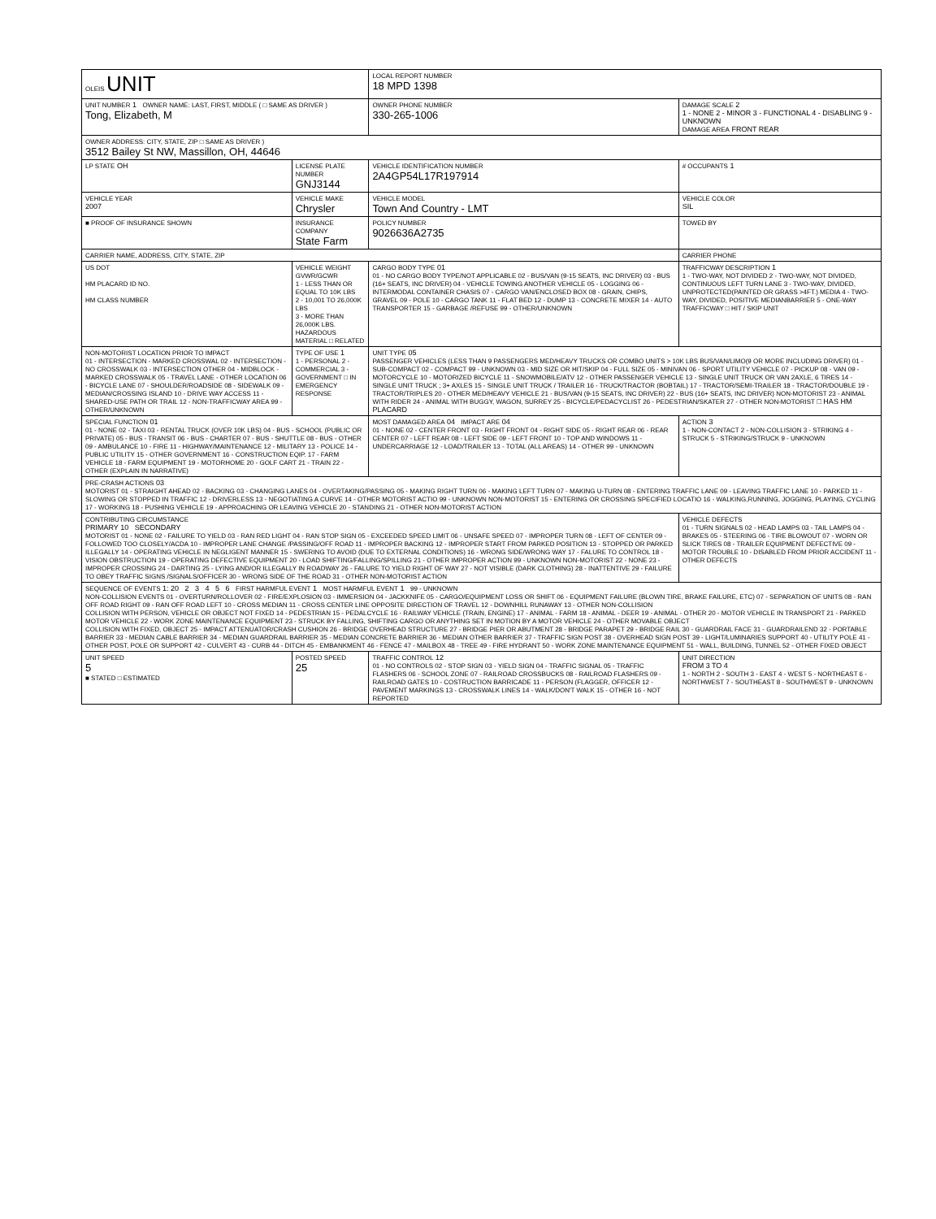| OLEIS UNIT | | | LOCAL REPORT NUMBER 18 MPD 1398 | |
| UNIT NUMBER 1 OWNER NAME: LAST, FIRST, MIDDLE ( □ SAME AS DRIVER ) Tong, Elizabeth, M | | | OWNER PHONE NUMBER 330-265-1006 | DAMAGE SCALE 2 1 - NONE 2 - MINOR 3 - FUNCTIONAL 4 - DISABLING 9 - UNKNOWN DAMAGE AREA FRONT REAR |
| OWNER ADDRESS: CITY, STATE, ZIP □ SAME AS DRIVER ) 3512 Bailey St NW, Massillon, OH, 44646 | | | | |
| LP STATE OH | LICENSE PLATE NUMBER GNJ3144 | VEHICLE IDENTIFICATION NUMBER 2A4GP54L17R197914 | | # OCCUPANTS 1 |
| VEHICLE YEAR 2007 | VEHICLE MAKE Chrysler | VEHICLE MODEL Town And Country - LMT | | VEHICLE COLOR SIL |
| ■ PROOF OF INSURANCE SHOWN | INSURANCE COMPANY State Farm | POLICY NUMBER 9026636A2735 | | TOWED BY |
| CARRIER NAME, ADDRESS, CITY, STATE, ZIP | | | | CARRIER PHONE |
| US DOT HM PLACARD ID NO. HM CLASS NUMBER | VEHICLE WEIGHT GVWR/GCWR 1 - LESS THAN OR EQUAL TO 10K LBS 2 - 10,001 TO 26,000K LBS 3 - MORE THAN 26,000K LBS. HAZARDOUS MATERIAL □ RELATED | CARGO BODY TYPE 01 01 - NO CARGO BODY TYPE/NOT APPLICABLE 02 - BUS/VAN (9-15 SEATS, INC DRIVER) 03 - BUS (16+ SEATS, INC DRIVER) 04 - VEHICLE TOWING ANOTHER VEHICLE 05 - LOGGING 06 - INTERMODAL CONTAINER CHASIS 07 - CARGO VAN/ENCLOSED BOX 08 - GRAIN, CHIPS, GRAVEL 09 - POLE 10 - CARGO TANK 11 - FLAT BED 12 - DUMP 13 - CONCRETE MIXER 14 - AUTO TRANSPORTER 15 - GARBAGE /REFUSE 99 - OTHER/UNKNOWN | | TRAFFICWAY DESCRIPTION 1 1 - TWO-WAY, NOT DIVIDED 2 - TWO-WAY, NOT DIVIDED, CONTINUOUS LEFT TURN LANE 3 - TWO-WAY, DIVIDED, UNPROTECTED(PAINTED OR GRASS >4FT.) MEDIA 4 - TWO-WAY, DIVIDED, POSITIVE MEDIANBARRIER 5 - ONE-WAY TRAFFICWAY □ HIT / SKIP UNIT |
| NON-MOTORIST LOCATION PRIOR TO IMPACT 01 - INTERSECTION - MARKED CROSSWAL 02 - INTERSECTION - NO CROSSWALK 03 - INTERSECTION OTHER 04 - MIDBLOCK - MARKED CROSSWALK 05 - TRAVEL LANE - OTHER LOCATION 06 - BICYCLE LANE 07 - SHOULDER/ROADSIDE 08 - SIDEWALK 09 - MEDIAN/CROSSING ISLAND 10 - DRIVE WAY ACCESS 11 - SHARED-USE PATH OR TRAIL 12 - NON-TRAFFICWAY AREA 99 - OTHER/UNKNOWN | TYPE OF USE 1 1 - PERSONAL 2 - COMMERCIAL 3 - GOVERNMENT □ IN EMERGENCY RESPONSE | UNIT TYPE 05 PASSENGER VEHICLES (LESS THAN 9 PASSENGERS MED/HEAVY TRUCKS OR COMBO UNITS > 10K LBS BUS/VAN/LIMO(9 OR MORE INCLUDING DRIVER) 01 - SUB-COMPACT 02 - COMPACT 99 - UNKNOWN 03 - MID SIZE OR HIT/SKIP 04 - FULL SIZE 05 - MINIVAN 06 - SPORT UTILITY VEHICLE 07 - PICKUP 08 - VAN 09 - MOTORCYCLE 10 - MOTORIZED BICYCLE 11 - SNOWMOBILE/ATV 12 - OTHER PASSENGER VEHICLE 13 - SINGLE UNIT TRUCK OR VAN 2AXLE, 6 TIRES 14 - SINGLE UNIT TRUCK ; 3+ AXLES 15 - SINGLE UNIT TRUCK / TRAILER 16 - TRUCK/TRACTOR (BOBTAIL) 17 - TRACTOR/SEMI-TRAILER 18 - TRACTOR/DOUBLE 19 - TRACTOR/TRIPLES 20 - OTHER MED/HEAVY VEHICLE 21 - BUS/VAN (9-15 SEATS, INC DRIVER) 22 - BUS (16+ SEATS, INC DRIVER) NON-MOTORIST 23 - ANIMAL WITH RIDER 24 - ANIMAL WITH BUGGY, WAGON, SURREY 25 - BICYCLE/PEDACYCLIST 26 - PEDESTRIAN/SKATER 27 - OTHER NON-MOTORIST □ HAS HM PLACARD | | |
| SPECIAL FUNCTION 01 01 - NONE 02 - TAXI 03 - RENTAL TRUCK (OVER 10K LBS) 04 - BUS - SCHOOL (PUBLIC OR PRIVATE) 05 - BUS - TRANSIT 06 - BUS - CHARTER 07 - BUS - SHUTTLE 08 - BUS - OTHER 09 - AMBULANCE 10 - FIRE 11 - HIGHWAY/MAINTENANCE 12 - MILITARY 13 - POLICE 14 - PUBLIC UTILITY 15 - OTHER GOVERNMENT 16 - CONSTRUCTION EQIP. 17 - FARM VEHICLE 18 - FARM EQUIPMENT 19 - MOTORHOME 20 - GOLF CART 21 - TRAIN 22 - OTHER (EXPLAIN IN NARRATIVE) | | MOST DAMAGED AREA 04 IMPACT ARE 04 01 - NONE 02 - CENTER FRONT 03 - RIGHT FRONT 04 - RIGHT SIDE 05 - RIGHT REAR 06 - REAR CENTER 07 - LEFT REAR 08 - LEFT SIDE 09 - LEFT FRONT 10 - TOP AND WINDOWS 11 - UNDERCARRIAGE 12 - LOAD/TRAILER 13 - TOTAL (ALL AREAS) 14 - OTHER 99 - UNKNOWN | | ACTION 3 1 - NON-CONTACT 2 - NON-COLLISION 3 - STRIKING 4 - STRUCK 5 - STRIKING/STRUCK 9 - UNKNOWN |
| PRE-CRASH ACTIONS 03 MOTORIST 01 - STRAIGHT AHEAD 02 - BACKING 03 - CHANGING LANES 04 - OVERTAKING/PASSING 05 - MAKING RIGHT TURN 06 - MAKING LEFT TURN 07 - MAKING U-TURN 08 - ENTERING TRAFFIC LANE 09 - LEAVING TRAFFIC LANE 10 - PARKED 11 - SLOWING OR STOPPED IN TRAFFIC 12 - DRIVERLESS 13 - NEGOTIATING A CURVE 14 - OTHER MOTORIST ACTIO 99 - UNKNOWN NON-MOTORIST 15 - ENTERING OR CROSSING SPECIFIED LOCATIO 16 - WALKING,RUNNING, JOGGING, PLAYING, CYCLING 17 - WORKING 18 - PUSHING VEHICLE 19 - APPROACHING OR LEAVING VEHICLE 20 - STANDING 21 - OTHER NON-MOTORIST ACTION | | | | |
| CONTRIBUTING CIRCUMSTANCE PRIMARY 10 SECONDARY MOTORIST 01 - NONE 02 - FAILURE TO YIELD 03 - RAN RED LIGHT 04 - RAN STOP SIGN 05 - EXCEEDED SPEED LIMIT 06 - UNSAFE SPEED 07 - IMPROPER TURN 08 - LEFT OF CENTER 09 - FOLLOWED TOO CLOSELY/ACDA 10 - IMPROPER LANE CHANGE /PASSING/OFF ROAD 11 - IMPROPER BACKING 12 - IMPROPER START FROM PARKED POSITION 13 - STOPPED OR PARKED ILLEGALLY 14 - OPERATING VEHICLE IN NEGLIGENT MANNER 15 - SWERING TO AVOID (DUE TO EXTERNAL CONDITIONS) 16 - WRONG SIDE/WRONG WAY 17 - FALURE TO CONTROL 18 - VISION OBSTRUCTION 19 - OPERATING DEFECTIVE EQUIPMENT 20 - LOAD SHIFTING/FALLING/SPILLING 21 - OTHER IMPROPER ACTION 99 - UNKNOWN NON-MOTORIST 22 - NONE 23 - IMPROPER CROSSING 24 - DARTING 25 - LYING AND/OR ILLEGALLY IN ROADWAY 26 - FALURE TO YIELD RIGHT OF WAY 27 - NOT VISIBLE (DARK CLOTHING) 28 - INATTENTIVE 29 - FAILURE TO OBEY TRAFFIC SIGNS /SIGNALS/OFFICER 30 - WRONG SIDE OF THE ROAD 31 - OTHER NON-MOTORIST ACTION | | | | VEHICLE DEFECTS 01 - TURN SIGNALS 02 - HEAD LAMPS 03 - TAIL LAMPS 04 - BRAKES 05 - STEERING 06 - TIRE BLOWOUT 07 - WORN OR SLICK TIRES 08 - TRAILER EQUIPMENT DEFECTIVE 09 - MOTOR TROUBLE 10 - DISABLED FROM PRIOR ACCIDENT 11 - OTHER DEFECTS |
| SEQUENCE OF EVENTS 1: 20 2 3 4 5 6 FIRST HARMFUL EVENT 1 MOST HARMFUL EVENT 1 99 - UNKNOWN NON-COLLISION EVENTS 01 - OVERTURN/ROLLOVER 02 - FIRE/EXPLOSION 03 - IMMERSION 04 - JACKKNIFE 05 - CARGO/EQUIPMENT LOSS OR SHIFT 06 - EQUIPMENT FAILURE (BLOWN TIRE, BRAKE FAILURE, ETC) 07 - SEPARATION OF UNITS 08 - RAN OFF ROAD RIGHT 09 - RAN OFF ROAD LEFT 10 - CROSS MEDIAN 11 - CROSS CENTER LINE OPPOSITE DIRECTION OF TRAVEL 12 - DOWNHILL RUNAWAY 13 - OTHER NON-COLLISION COLLISION WITH PERSON, VEHICLE OR OBJECT NOT FIXED 14 - PEDESTRIAN 15 - PEDALCYCLE 16 - RAILWAY VEHICLE (TRAIN, ENGINE) 17 - ANIMAL - FARM 18 - ANIMAL - DEER 19 - ANIMAL - OTHER 20 - MOTOR VEHICLE IN TRANSPORT 21 - PARKED MOTOR VEHICLE 22 - WORK ZONE MAINTENANCE EQUIPMENT 23 - STRUCK BY FALLING, SHIFTING CARGO OR ANYTHING SET IN MOTION BY A MOTOR VEHICLE 24 - OTHER MOVABLE OBJECT COLLISION WITH FIXED, OBJECT 25 - IMPACT ATTENUATOR/CRASH CUSHION 26 - BRIDGE OVERHEAD STRUCTURE 27 - BRIDGE PIER OR ABUTMENT 28 - BRIDGE PARAPET 29 - BRIDGE RAIL 30 - GUARDRAIL FACE 31 - GUARDRAILEND 32 - PORTABLE BARRIER 33 - MEDIAN CABLE BARRIER 34 - MEDIAN GUARDRAIL BARRIER 35 - MEDIAN CONCRETE BARRIER 36 - MEDIAN OTHER BARRIER 37 - TRAFFIC SIGN POST 38 - OVERHEAD SIGN POST 39 - LIGHT/LUMINARIES SUPPORT 40 - UTILITY POLE 41 - OTHER POST, POLE OR SUPPORT 42 - CULVERT 43 - CURB 44 - DITCH 45 - EMBANKMENT 46 - FENCE 47 - MAILBOX 48 - TREE 49 - FIRE HYDRANT 50 - WORK ZONE MAINTENANCE EQUIPMENT 51 - WALL, BUILDING, TUNNEL 52 - OTHER FIXED OBJECT | | | | |
| UNIT SPEED 5 ■ STATED □ ESTIMATED | POSTED SPEED 25 | TRAFFIC CONTROL 12 01 - NO CONTROLS 02 - STOP SIGN 03 - YIELD SIGN 04 - TRAFFIC SIGNAL 05 - TRAFFIC FLASHERS 06 - SCHOOL ZONE 07 - RAILROAD CROSSBUCKS 08 - RAILROAD FLASHERS 09 - RAILROAD GATES 10 - COSTRUCTION BARRICADE 11 - PERSON (FLAGGER, OFFICER 12 - PAVEMENT MARKINGS 13 - CROSSWALK LINES 14 - WALK/DON'T WALK 15 - OTHER 16 - NOT REPORTED | | UNIT DIRECTION FROM 3 TO 4 1 - NORTH 2 - SOUTH 3 - EAST 4 - WEST 5 - NORTHEAST 6 - NORTHWEST 7 - SOUTHEAST 8 - SOUTHWEST 9 - UNKNOWN |